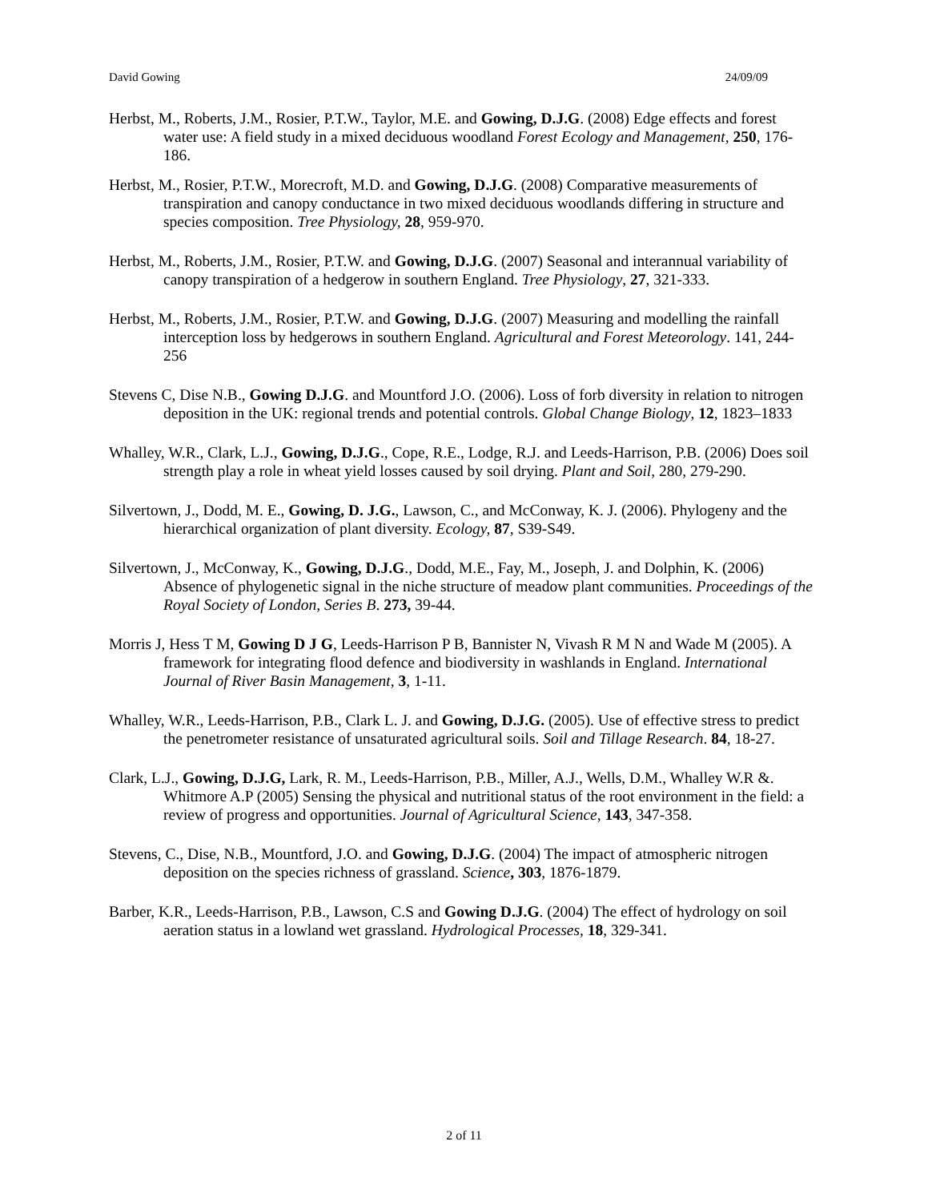David Gowing 24/09/09
Herbst, M., Roberts, J.M., Rosier, P.T.W., Taylor, M.E. and Gowing, D.J.G. (2008) Edge effects and forest water use: A field study in a mixed deciduous woodland Forest Ecology and Management, 250, 176-186.
Herbst, M., Rosier, P.T.W., Morecroft, M.D. and Gowing, D.J.G. (2008) Comparative measurements of transpiration and canopy conductance in two mixed deciduous woodlands differing in structure and species composition. Tree Physiology, 28, 959-970.
Herbst, M., Roberts, J.M., Rosier, P.T.W. and Gowing, D.J.G. (2007) Seasonal and interannual variability of canopy transpiration of a hedgerow in southern England. Tree Physiology, 27, 321-333.
Herbst, M., Roberts, J.M., Rosier, P.T.W. and Gowing, D.J.G. (2007) Measuring and modelling the rainfall interception loss by hedgerows in southern England. Agricultural and Forest Meteorology. 141, 244-256
Stevens C, Dise N.B., Gowing D.J.G. and Mountford J.O. (2006). Loss of forb diversity in relation to nitrogen deposition in the UK: regional trends and potential controls. Global Change Biology, 12, 1823–1833
Whalley, W.R., Clark, L.J., Gowing, D.J.G., Cope, R.E., Lodge, R.J. and Leeds-Harrison, P.B. (2006) Does soil strength play a role in wheat yield losses caused by soil drying. Plant and Soil, 280, 279-290.
Silvertown, J., Dodd, M. E., Gowing, D. J.G., Lawson, C., and McConway, K. J. (2006). Phylogeny and the hierarchical organization of plant diversity. Ecology, 87, S39-S49.
Silvertown, J., McConway, K., Gowing, D.J.G., Dodd, M.E., Fay, M., Joseph, J. and Dolphin, K. (2006) Absence of phylogenetic signal in the niche structure of meadow plant communities. Proceedings of the Royal Society of London, Series B. 273, 39-44.
Morris J, Hess T M, Gowing D J G, Leeds-Harrison P B, Bannister N, Vivash R M N and Wade M (2005). A framework for integrating flood defence and biodiversity in washlands in England. International Journal of River Basin Management, 3, 1-11.
Whalley, W.R., Leeds-Harrison, P.B., Clark L. J. and Gowing, D.J.G. (2005). Use of effective stress to predict the penetrometer resistance of unsaturated agricultural soils. Soil and Tillage Research. 84, 18-27.
Clark, L.J., Gowing, D.J.G, Lark, R. M., Leeds-Harrison, P.B., Miller, A.J., Wells, D.M., Whalley W.R &. Whitmore A.P (2005) Sensing the physical and nutritional status of the root environment in the field: a review of progress and opportunities. Journal of Agricultural Science, 143, 347-358.
Stevens, C., Dise, N.B., Mountford, J.O. and Gowing, D.J.G. (2004) The impact of atmospheric nitrogen deposition on the species richness of grassland. Science, 303, 1876-1879.
Barber, K.R., Leeds-Harrison, P.B., Lawson, C.S and Gowing D.J.G. (2004) The effect of hydrology on soil aeration status in a lowland wet grassland. Hydrological Processes, 18, 329-341.
2 of 11